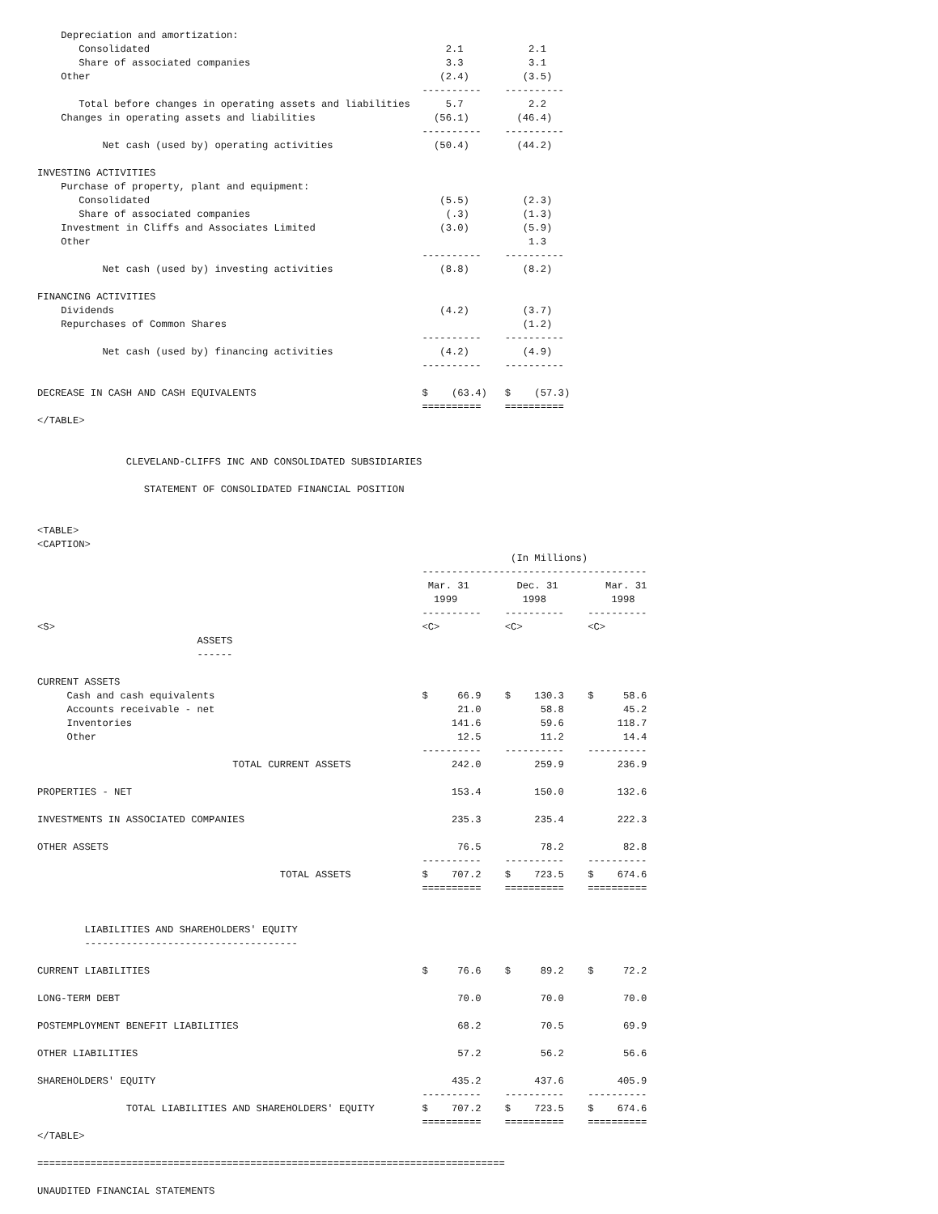Depreciation and amortization:
       Consolidated                                                  2.1           2.1
       Share of associated companies                                 3.3           3.1
    Other                                                           (2.4)         (3.5)
                                                                 ----------    ----------
       Total before changes in operating assets and liabilities      5.7           2.2
    Changes in operating assets and liabilities                    (56.1)        (46.4)
                                                                 ----------    ----------
           Net cash (used by) operating activities                 (50.4)        (44.2)

INVESTING ACTIVITIES
    Purchase of property, plant and equipment:
       Consolidated                                                 (5.5)         (2.3)
       Share of associated companies                                 (.3)         (1.3)
    Investment in Cliffs and Associates Limited                     (3.0)         (5.9)
    Other                                                                          1.3
                                                                 ----------    ----------
           Net cash (used by) investing activities                  (8.8)         (8.2)

FINANCING ACTIVITIES
    Dividends                                                       (4.2)         (3.7)
    Repurchases of Common Shares                                                  (1.2)
                                                                 ----------    ----------
           Net cash (used by) financing activities                  (4.2)         (4.9)
                                                                 ----------    ----------

DECREASE IN CASH AND CASH EQUIVALENTS                            $    (63.4)   $    (57.3)
                                                                 ==========    ==========
</TABLE>


               CLEVELAND-CLIFFS INC AND CONSOLIDATED SUBSIDIARIES

                  STATEMENT OF CONSOLIDATED FINANCIAL POSITION


<TABLE>
<CAPTION>
                                                                                (In Millions)
                                                                 --------------------------------------
                                                                  Mar. 31        Dec. 31        Mar. 31
                                                                   1999           1998           1998
                                                                 ----------    ----------    ----------
<S>                                                              <C>           <C>           <C>
                           ASSETS
                           ------

CURRENT ASSETS
     Cash and cash equivalents                                   $     66.9    $    130.3    $     58.6
     Accounts receivable - net                                         21.0          58.8          45.2
     Inventories                                                      141.6          59.6         118.7
     Other                                                             12.5          11.2          14.4
                                                                 ----------    ----------    ----------
                                 TOTAL CURRENT ASSETS                 242.0         259.9         236.9

PROPERTIES - NET                                                      153.4         150.0         132.6

INVESTMENTS IN ASSOCIATED COMPANIES                                   235.3         235.4         222.3

OTHER ASSETS                                                           76.5          78.2          82.8
                                                                 ----------    ----------    ----------
                                         TOTAL ASSETS            $    707.2    $    723.5    $    674.6
                                                                 ==========    ==========    ==========


        LIABILITIES AND SHAREHOLDERS' EQUITY
        ------------------------------------

CURRENT LIABILITIES                                              $     76.6    $     89.2    $     72.2

LONG-TERM DEBT                                                         70.0          70.0          70.0

POSTEMPLOYMENT BENEFIT LIABILITIES                                     68.2          70.5          69.9

OTHER LIABILITIES                                                      57.2          56.2          56.6

SHAREHOLDERS' EQUITY                                                  435.2         437.6         405.9
                                                                 ----------    ----------    ----------
               TOTAL LIABILITIES AND SHAREHOLDERS' EQUITY        $    707.2    $    723.5    $    674.6
                                                                 ==========    ==========    ==========
</TABLE>

===============================================================================

UNAUDITED FINANCIAL STATEMENTS